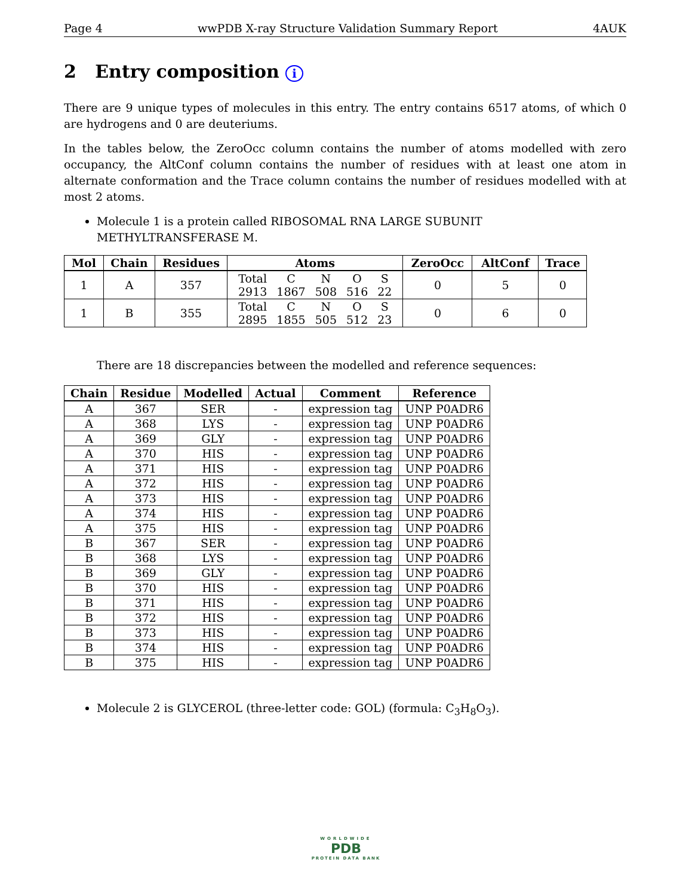Page 4 wwPDB X-ray Structure Validation Summary Report 4AUK
2 Entry composition i
There are 9 unique types of molecules in this entry. The entry contains 6517 atoms, of which 0 are hydrogens and 0 are deuteriums.
In the tables below, the ZeroOcc column contains the number of atoms modelled with zero occupancy, the AltConf column contains the number of residues with at least one atom in alternate conformation and the Trace column contains the number of residues modelled with at most 2 atoms.
Molecule 1 is a protein called RIBOSOMAL RNA LARGE SUBUNIT METHYLTRANSFERASE M.
| Mol | Chain | Residues | Atoms | ZeroOcc | AltConf | Trace |
| --- | --- | --- | --- | --- | --- | --- |
| 1 | A | 357 | / Total / C / N / O / S / / 2913 / 1867 / 508 / 516 / 22 / | 0 | 5 | 0 |
| 1 | B | 355 | / Total / C / N / O / S / / 2895 / 1855 / 505 / 512 / 23 / | 0 | 6 | 0 |
There are 18 discrepancies between the modelled and reference sequences:
| Chain | Residue | Modelled | Actual | Comment | Reference |
| --- | --- | --- | --- | --- | --- |
| A | 367 | SER | - | expression tag | UNP P0ADR6 |
| A | 368 | LYS | - | expression tag | UNP P0ADR6 |
| A | 369 | GLY | - | expression tag | UNP P0ADR6 |
| A | 370 | HIS | - | expression tag | UNP P0ADR6 |
| A | 371 | HIS | - | expression tag | UNP P0ADR6 |
| A | 372 | HIS | - | expression tag | UNP P0ADR6 |
| A | 373 | HIS | - | expression tag | UNP P0ADR6 |
| A | 374 | HIS | - | expression tag | UNP P0ADR6 |
| A | 375 | HIS | - | expression tag | UNP P0ADR6 |
| B | 367 | SER | - | expression tag | UNP P0ADR6 |
| B | 368 | LYS | - | expression tag | UNP P0ADR6 |
| B | 369 | GLY | - | expression tag | UNP P0ADR6 |
| B | 370 | HIS | - | expression tag | UNP P0ADR6 |
| B | 371 | HIS | - | expression tag | UNP P0ADR6 |
| B | 372 | HIS | - | expression tag | UNP P0ADR6 |
| B | 373 | HIS | - | expression tag | UNP P0ADR6 |
| B | 374 | HIS | - | expression tag | UNP P0ADR6 |
| B | 375 | HIS | - | expression tag | UNP P0ADR6 |
Molecule 2 is GLYCEROL (three-letter code: GOL) (formula: C<sub>3</sub>H<sub>8</sub>O<sub>3</sub>).
WORLDWIDE
PDB
PROTEIN DATA BANK